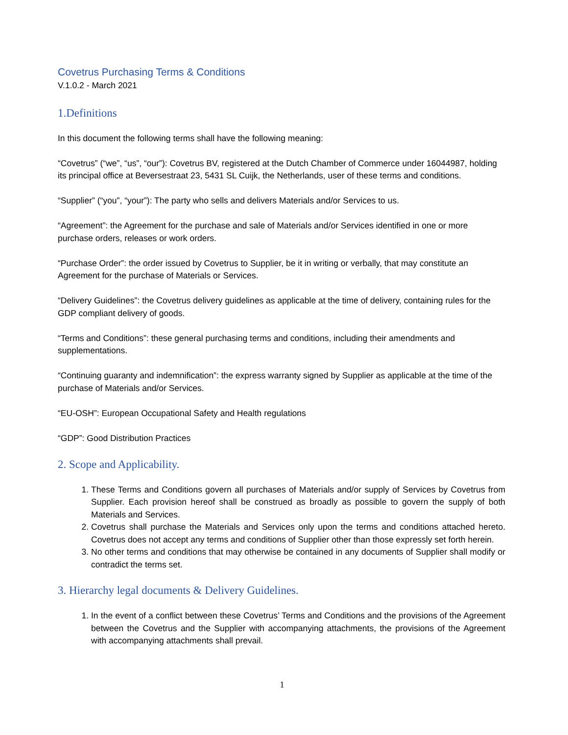Covetrus Purchasing Terms & Conditions
V.1.0.2 - March 2021
1.Definitions
In this document the following terms shall have the following meaning:
“Covetrus” (“we”, “us”, “our”): Covetrus BV, registered at the Dutch Chamber of Commerce under 16044987, holding its principal office at Beversestraat 23, 5431 SL Cuijk, the Netherlands, user of these terms and conditions.
“Supplier” (“you”, “your”): The party who sells and delivers Materials and/or Services to us.
“Agreement”: the Agreement for the purchase and sale of Materials and/or Services identified in one or more purchase orders, releases or work orders.
“Purchase Order”: the order issued by Covetrus to Supplier, be it in writing or verbally, that may constitute an Agreement for the purchase of Materials or Services.
“Delivery Guidelines”: the Covetrus delivery guidelines as applicable at the time of delivery, containing rules for the GDP compliant delivery of goods.
“Terms and Conditions”: these general purchasing terms and conditions, including their amendments and supplementations.
“Continuing guaranty and indemnification”: the express warranty signed by Supplier as applicable at the time of the purchase of Materials and/or Services.
“EU-OSH”: European Occupational Safety and Health regulations
“GDP”: Good Distribution Practices
2. Scope and Applicability.
1. These Terms and Conditions govern all purchases of Materials and/or supply of Services by Covetrus from Supplier. Each provision hereof shall be construed as broadly as possible to govern the supply of both Materials and Services.
2. Covetrus shall purchase the Materials and Services only upon the terms and conditions attached hereto. Covetrus does not accept any terms and conditions of Supplier other than those expressly set forth herein.
3. No other terms and conditions that may otherwise be contained in any documents of Supplier shall modify or contradict the terms set.
3. Hierarchy legal documents & Delivery Guidelines.
1. In the event of a conflict between these Covetrus’ Terms and Conditions and the provisions of the Agreement between the Covetrus and the Supplier with accompanying attachments, the provisions of the Agreement with accompanying attachments shall prevail.
1